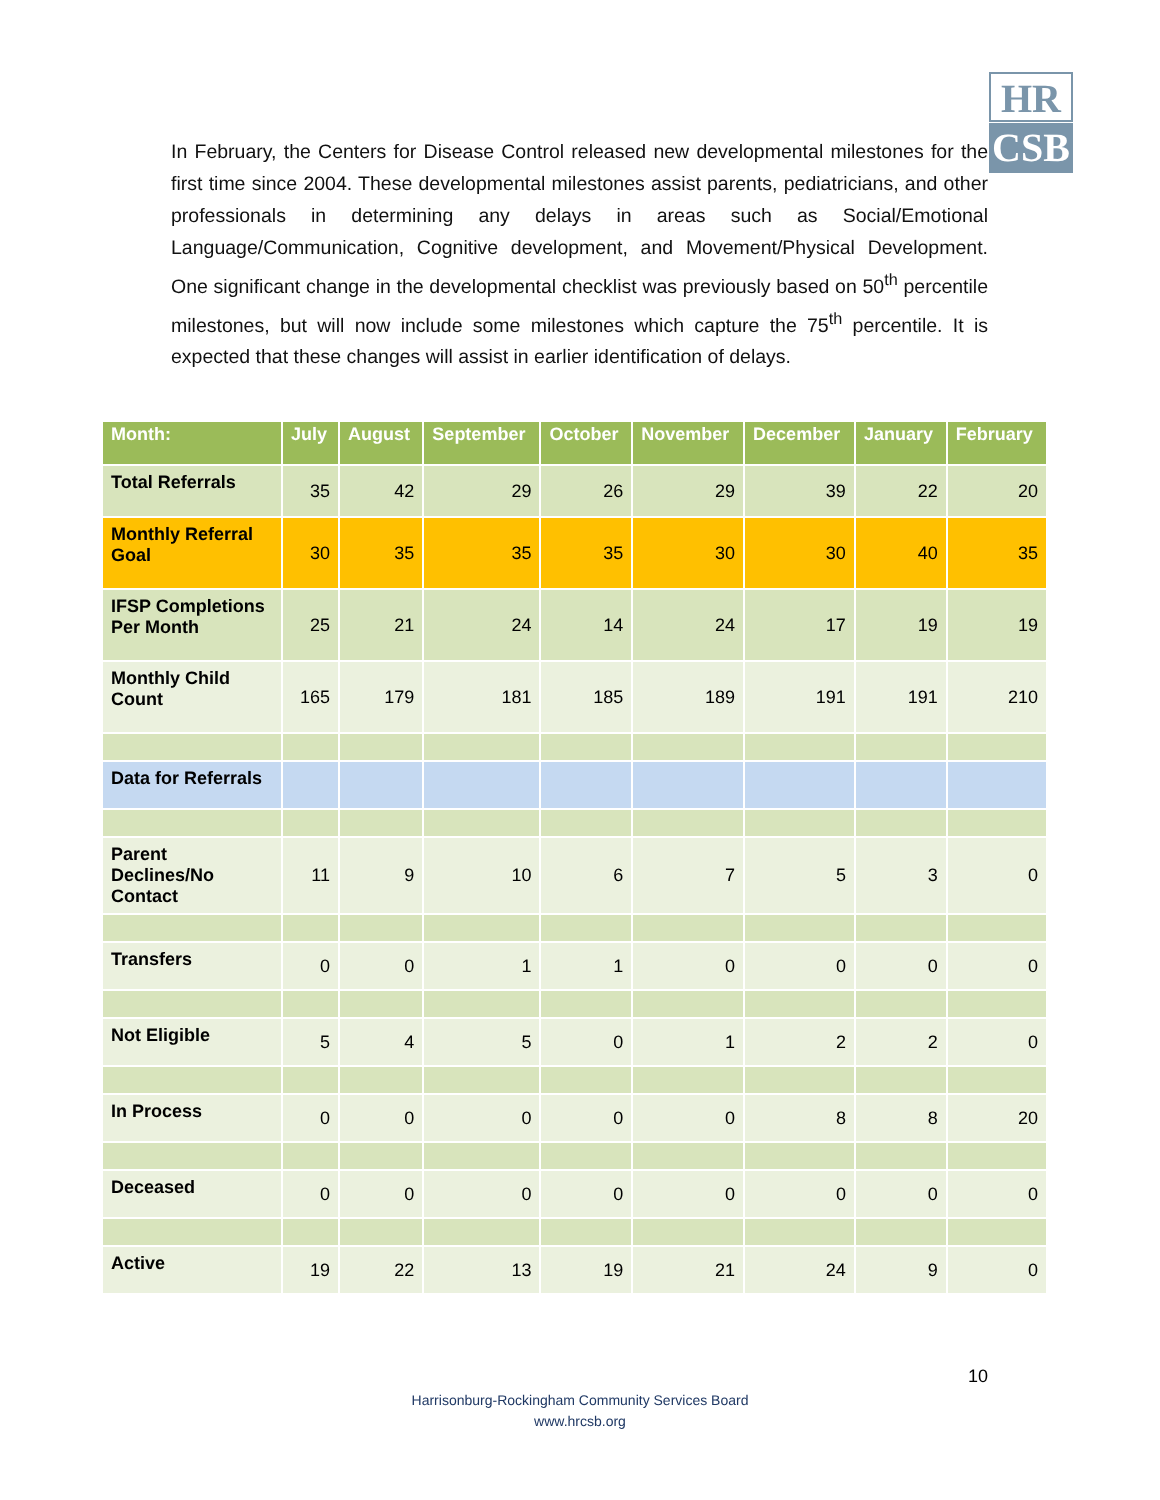HR
CSB
In February, the Centers for Disease Control released new developmental milestones for the first time since 2004. These developmental milestones assist parents, pediatricians, and other professionals in determining any delays in areas such as Social/Emotional Language/Communication, Cognitive development, and Movement/Physical Development. One significant change in the developmental checklist was previously based on 50<sup>th</sup> percentile milestones, but will now include some milestones which capture the 75<sup>th</sup> percentile. It is expected that these changes will assist in earlier identification of delays.
| Month: | July | August | September | October | November | December | January | February |
| --- | --- | --- | --- | --- | --- | --- | --- | --- |
| Total Referrals | 35 | 42 | 29 | 26 | 29 | 39 | 22 | 20 |
| Monthly Referral Goal | 30 | 35 | 35 | 35 | 30 | 30 | 40 | 35 |
| IFSP Completions Per Month | 25 | 21 | 24 | 14 | 24 | 17 | 19 | 19 |
| Monthly Child Count | 165 | 179 | 181 | 185 | 189 | 191 | 191 | 210 |
| Data for Referrals | | | | | | | | |
| Parent Declines/No Contact | 11 | 9 | 10 | 6 | 7 | 5 | 3 | 0 |
| Transfers | 0 | 0 | 1 | 1 | 0 | 0 | 0 | 0 |
| Not Eligible | 5 | 4 | 5 | 0 | 1 | 2 | 2 | 0 |
| In Process | 0 | 0 | 0 | 0 | 0 | 8 | 8 | 20 |
| Deceased | 0 | 0 | 0 | 0 | 0 | 0 | 0 | 0 |
| Active | 19 | 22 | 13 | 19 | 21 | 24 | 9 | 0 |
10
Harrisonburg-Rockingham Community Services Board
www.hrcsb.org